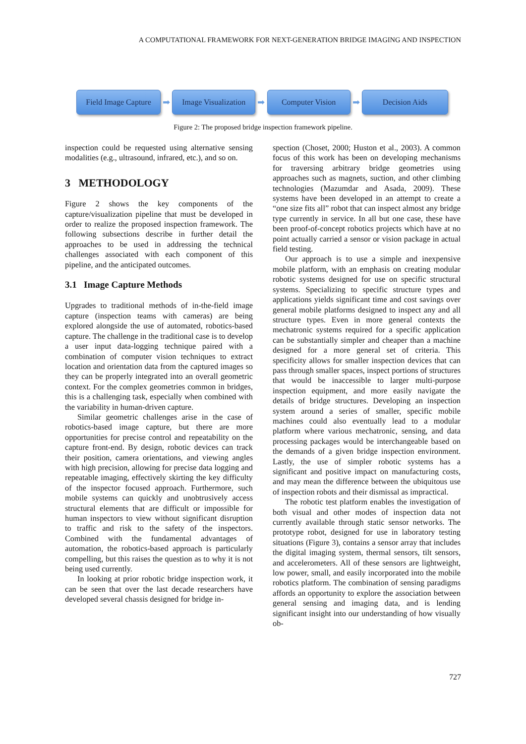A COMPUTATIONAL FRAMEWORK FOR NEXT-GENERATION BRIDGE IMAGING AND INSPECTION
Field Image Capture
➡
Image Visualization
➡
Computer Vision
➡
Decision Aids
Figure 2: The proposed bridge inspection framework pipeline.
inspection could be requested using alternative sensing modalities (e.g., ultrasound, infrared, etc.), and so on.
3 METHODOLOGY
Figure 2 shows the key components of the capture/visualization pipeline that must be developed in order to realize the proposed inspection framework. The following subsections describe in further detail the approaches to be used in addressing the technical challenges associated with each component of this pipeline, and the anticipated outcomes.
3.1 Image Capture Methods
Upgrades to traditional methods of in-the-field image capture (inspection teams with cameras) are being explored alongside the use of automated, robotics-based capture. The challenge in the traditional case is to develop a user input data-logging technique paired with a combination of computer vision techniques to extract location and orientation data from the captured images so they can be properly integrated into an overall geometric context. For the complex geometries common in bridges, this is a challenging task, especially when combined with the variability in human-driven capture.
Similar geometric challenges arise in the case of robotics-based image capture, but there are more opportunities for precise control and repeatability on the capture front-end. By design, robotic devices can track their position, camera orientations, and viewing angles with high precision, allowing for precise data logging and repeatable imaging, effectively skirting the key difficulty of the inspector focused approach. Furthermore, such mobile systems can quickly and unobtrusively access structural elements that are difficult or impossible for human inspectors to view without significant disruption to traffic and risk to the safety of the inspectors. Combined with the fundamental advantages of automation, the robotics-based approach is particularly compelling, but this raises the question as to why it is not being used currently.
In looking at prior robotic bridge inspection work, it can be seen that over the last decade researchers have developed several chassis designed for bridge in-
spection (Choset, 2000; Huston et al., 2003). A common focus of this work has been on developing mechanisms for traversing arbitrary bridge geometries using approaches such as magnets, suction, and other climbing technologies (Mazumdar and Asada, 2009). These systems have been developed in an attempt to create a “one size fits all” robot that can inspect almost any bridge type currently in service. In all but one case, these have been proof-of-concept robotics projects which have at no point actually carried a sensor or vision package in actual field testing.
Our approach is to use a simple and inexpensive mobile platform, with an emphasis on creating modular robotic systems designed for use on specific structural systems. Specializing to specific structure types and applications yields significant time and cost savings over general mobile platforms designed to inspect any and all structure types. Even in more general contexts the mechatronic systems required for a specific application can be substantially simpler and cheaper than a machine designed for a more general set of criteria. This specificity allows for smaller inspection devices that can pass through smaller spaces, inspect portions of structures that would be inaccessible to larger multi-purpose inspection equipment, and more easily navigate the details of bridge structures. Developing an inspection system around a series of smaller, specific mobile machines could also eventually lead to a modular platform where various mechatronic, sensing, and data processing packages would be interchangeable based on the demands of a given bridge inspection environment. Lastly, the use of simpler robotic systems has a significant and positive impact on manufacturing costs, and may mean the difference between the ubiquitous use of inspection robots and their dismissal as impractical.
The robotic test platform enables the investigation of both visual and other modes of inspection data not currently available through static sensor networks. The prototype robot, designed for use in laboratory testing situations (Figure 3), contains a sensor array that includes the digital imaging system, thermal sensors, tilt sensors, and accelerometers. All of these sensors are lightweight, low power, small, and easily incorporated into the mobile robotics platform. The combination of sensing paradigms affords an opportunity to explore the association between general sensing and imaging data, and is lending significant insight into our understanding of how visually ob-
727